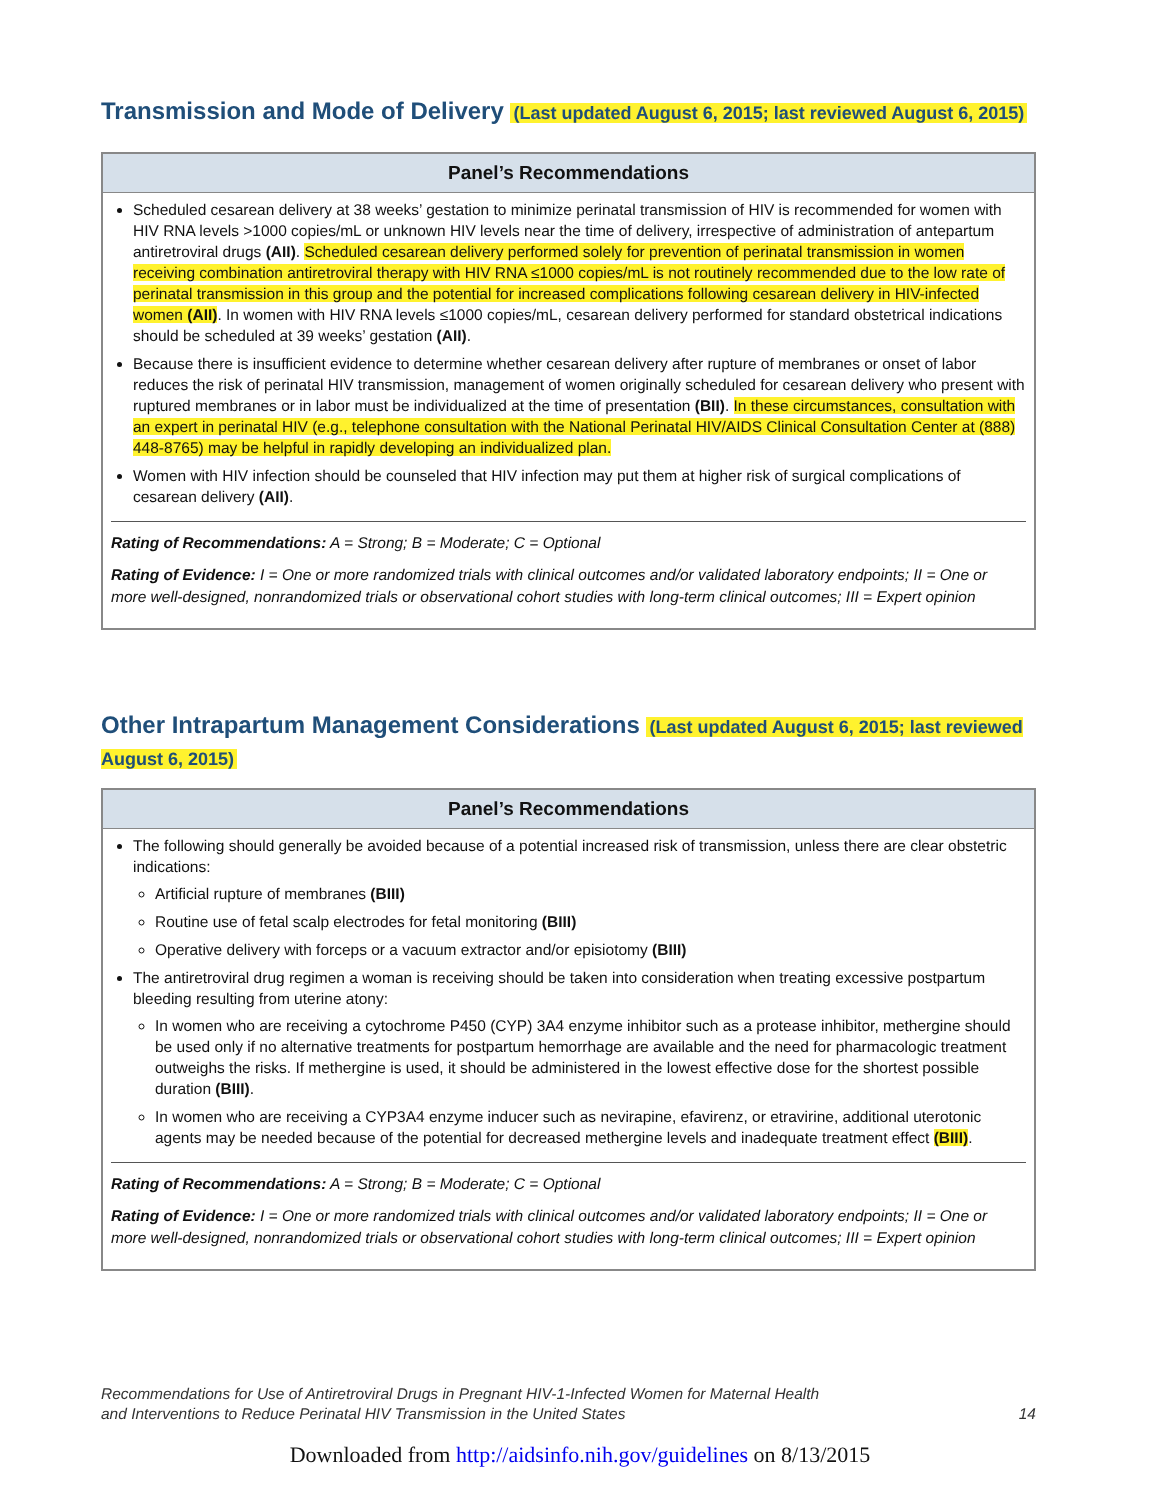Transmission and Mode of Delivery (Last updated August 6, 2015; last reviewed August 6, 2015)
Panel’s Recommendations
Scheduled cesarean delivery at 38 weeks’ gestation to minimize perinatal transmission of HIV is recommended for women with HIV RNA levels >1000 copies/mL or unknown HIV levels near the time of delivery, irrespective of administration of antepartum antiretroviral drugs (AII). Scheduled cesarean delivery performed solely for prevention of perinatal transmission in women receiving combination antiretroviral therapy with HIV RNA ≤1000 copies/mL is not routinely recommended due to the low rate of perinatal transmission in this group and the potential for increased complications following cesarean delivery in HIV-infected women (AII). In women with HIV RNA levels ≤1000 copies/mL, cesarean delivery performed for standard obstetrical indications should be scheduled at 39 weeks’ gestation (AII).
Because there is insufficient evidence to determine whether cesarean delivery after rupture of membranes or onset of labor reduces the risk of perinatal HIV transmission, management of women originally scheduled for cesarean delivery who present with ruptured membranes or in labor must be individualized at the time of presentation (BII). In these circumstances, consultation with an expert in perinatal HIV (e.g., telephone consultation with the National Perinatal HIV/AIDS Clinical Consultation Center at (888) 448-8765) may be helpful in rapidly developing an individualized plan.
Women with HIV infection should be counseled that HIV infection may put them at higher risk of surgical complications of cesarean delivery (AII).
Rating of Recommendations: A = Strong; B = Moderate; C = Optional
Rating of Evidence: I = One or more randomized trials with clinical outcomes and/or validated laboratory endpoints; II = One or more well-designed, nonrandomized trials or observational cohort studies with long-term clinical outcomes; III = Expert opinion
Other Intrapartum Management Considerations (Last updated August 6, 2015; last reviewed August 6, 2015)
Panel’s Recommendations
The following should generally be avoided because of a potential increased risk of transmission, unless there are clear obstetric indications:
Artificial rupture of membranes (BIII)
Routine use of fetal scalp electrodes for fetal monitoring (BIII)
Operative delivery with forceps or a vacuum extractor and/or episiotomy (BIII)
The antiretroviral drug regimen a woman is receiving should be taken into consideration when treating excessive postpartum bleeding resulting from uterine atony:
In women who are receiving a cytochrome P450 (CYP) 3A4 enzyme inhibitor such as a protease inhibitor, methergine should be used only if no alternative treatments for postpartum hemorrhage are available and the need for pharmacologic treatment outweighs the risks. If methergine is used, it should be administered in the lowest effective dose for the shortest possible duration (BIII).
In women who are receiving a CYP3A4 enzyme inducer such as nevirapine, efavirenz, or etravirine, additional uterotonic agents may be needed because of the potential for decreased methergine levels and inadequate treatment effect (BIII).
Rating of Recommendations: A = Strong; B = Moderate; C = Optional
Rating of Evidence: I = One or more randomized trials with clinical outcomes and/or validated laboratory endpoints; II = One or more well-designed, nonrandomized trials or observational cohort studies with long-term clinical outcomes; III = Expert opinion
Recommendations for Use of Antiretroviral Drugs in Pregnant HIV-1-Infected Women for Maternal Health
and Interventions to Reduce Perinatal HIV Transmission in the United States
14
Downloaded from http://aidsinfo.nih.gov/guidelines on 8/13/2015